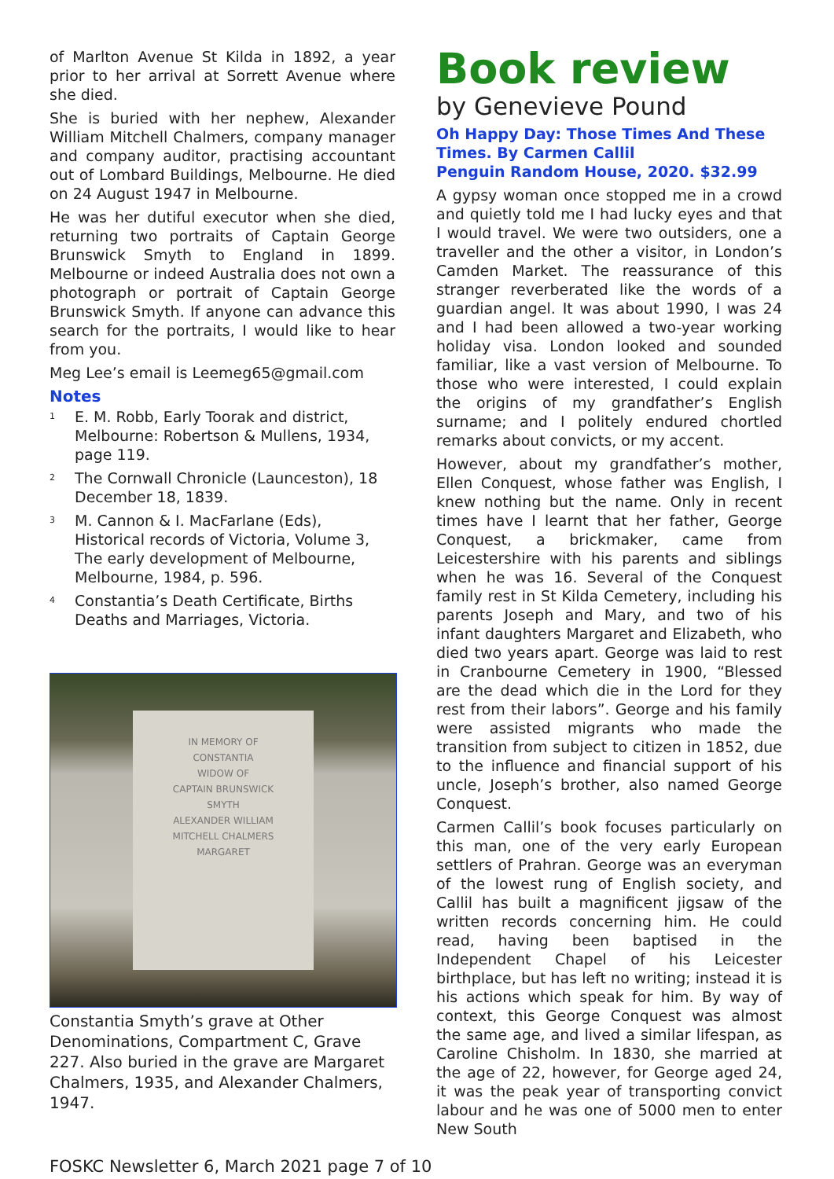of Marlton Avenue St Kilda in 1892, a year prior to her arrival at Sorrett Avenue where she died.
She is buried with her nephew, Alexander William Mitchell Chalmers, company manager and company auditor, practising accountant out of Lombard Buildings, Melbourne. He died on 24 August 1947 in Melbourne.
He was her dutiful executor when she died, returning two portraits of Captain George Brunswick Smyth to England in 1899. Melbourne or indeed Australia does not own a photograph or portrait of Captain George Brunswick Smyth. If anyone can advance this search for the portraits, I would like to hear from you.
Meg Lee’s email is Leemeg65@gmail.com
Notes
<sup>1</sup> E. M. Robb, Early Toorak and district, Melbourne: Robertson & Mullens, 1934, page 119.
<sup>2</sup> The Cornwall Chronicle (Launceston), 18 December 18, 1839.
<sup>3</sup> M. Cannon & I. MacFarlane (Eds), Historical records of Victoria, Volume 3, The early development of Melbourne, Melbourne, 1984, p. 596.
<sup>4</sup> Constantia’s Death Certificate, Births Deaths and Marriages, Victoria.
IN MEMORY OF
CONSTANTIA
WIDOW OF
CAPTAIN BRUNSWICK
SMYTH
ALEXANDER WILLIAM
MITCHELL CHALMERS
MARGARET
Constantia Smyth’s grave at Other Denominations, Compartment C, Grave 227. Also buried in the grave are Margaret Chalmers, 1935, and Alexander Chalmers, 1947.
Book review
by Genevieve Pound
Oh Happy Day: Those Times And These Times. By Carmen Callil
Penguin Random House, 2020. $32.99
A gypsy woman once stopped me in a crowd and quietly told me I had lucky eyes and that I would travel. We were two outsiders, one a traveller and the other a visitor, in London’s Camden Market. The reassurance of this stranger reverberated like the words of a guardian angel. It was about 1990, I was 24 and I had been allowed a two-year working holiday visa. London looked and sounded familiar, like a vast version of Melbourne. To those who were interested, I could explain the origins of my grandfather’s English surname; and I politely endured chortled remarks about convicts, or my accent.
However, about my grandfather’s mother, Ellen Conquest, whose father was English, I knew nothing but the name. Only in recent times have I learnt that her father, George Conquest, a brickmaker, came from Leicestershire with his parents and siblings when he was 16. Several of the Conquest family rest in St Kilda Cemetery, including his parents Joseph and Mary, and two of his infant daughters Margaret and Elizabeth, who died two years apart. George was laid to rest in Cranbourne Cemetery in 1900, “Blessed are the dead which die in the Lord for they rest from their labors”. George and his family were assisted migrants who made the transition from subject to citizen in 1852, due to the influence and financial support of his uncle, Joseph’s brother, also named George Conquest.
Carmen Callil’s book focuses particularly on this man, one of the very early European settlers of Prahran. George was an everyman of the lowest rung of English society, and Callil has built a magnificent jigsaw of the written records concerning him. He could read, having been baptised in the Independent Chapel of his Leicester birthplace, but has left no writing; instead it is his actions which speak for him. By way of context, this George Conquest was almost the same age, and lived a similar lifespan, as Caroline Chisholm. In 1830, she married at the age of 22, however, for George aged 24, it was the peak year of transporting convict labour and he was one of 5000 men to enter New South
FOSKC Newsletter 6, March 2021 page 7 of 10